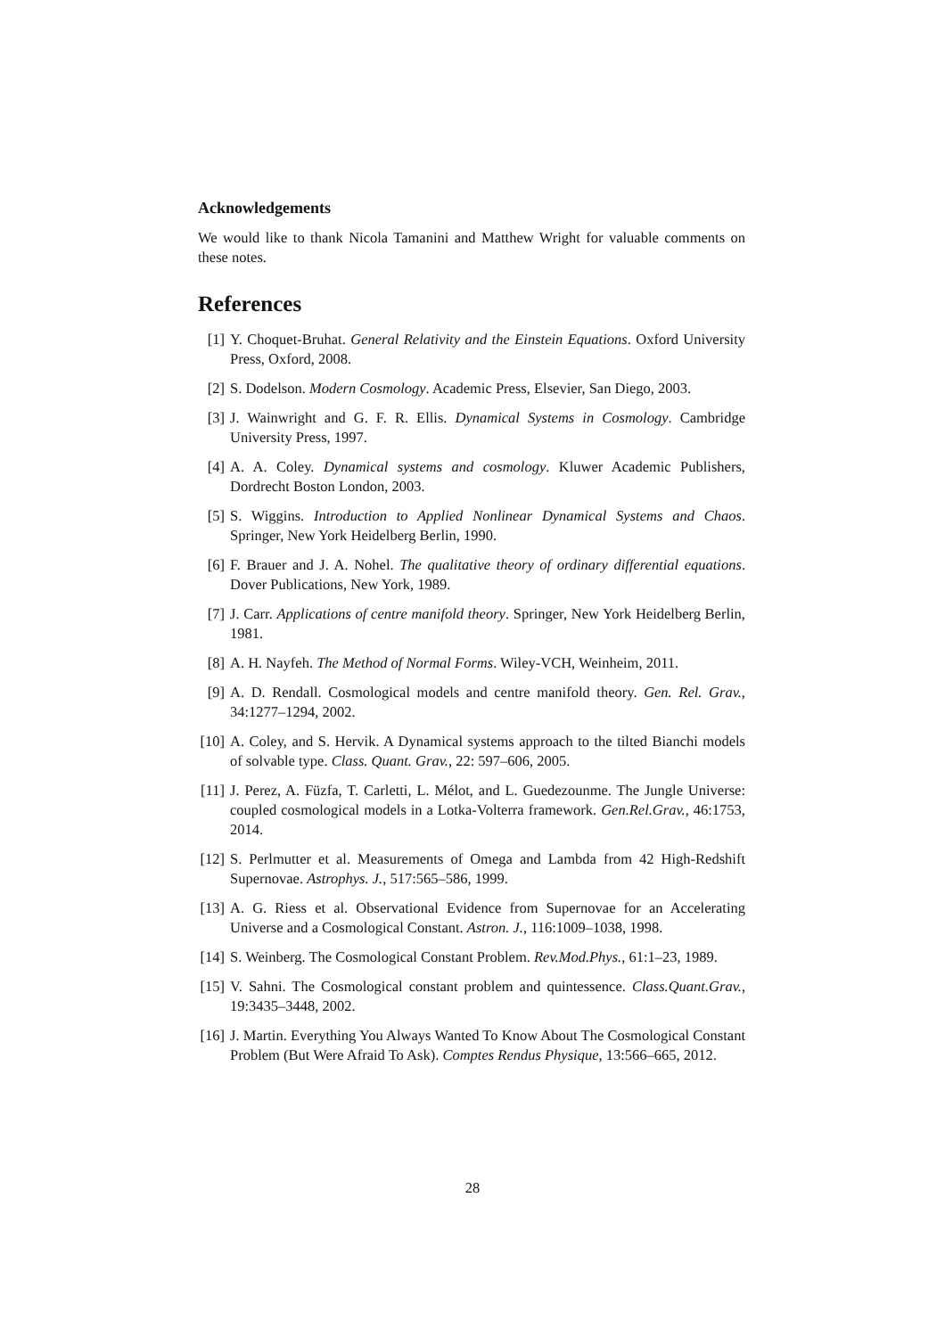Acknowledgements
We would like to thank Nicola Tamanini and Matthew Wright for valuable comments on these notes.
References
[1] Y. Choquet-Bruhat. General Relativity and the Einstein Equations. Oxford University Press, Oxford, 2008.
[2] S. Dodelson. Modern Cosmology. Academic Press, Elsevier, San Diego, 2003.
[3] J. Wainwright and G. F. R. Ellis. Dynamical Systems in Cosmology. Cambridge University Press, 1997.
[4] A. A. Coley. Dynamical systems and cosmology. Kluwer Academic Publishers, Dordrecht Boston London, 2003.
[5] S. Wiggins. Introduction to Applied Nonlinear Dynamical Systems and Chaos. Springer, New York Heidelberg Berlin, 1990.
[6] F. Brauer and J. A. Nohel. The qualitative theory of ordinary differential equations. Dover Publications, New York, 1989.
[7] J. Carr. Applications of centre manifold theory. Springer, New York Heidelberg Berlin, 1981.
[8] A. H. Nayfeh. The Method of Normal Forms. Wiley-VCH, Weinheim, 2011.
[9] A. D. Rendall. Cosmological models and centre manifold theory. Gen. Rel. Grav., 34:1277–1294, 2002.
[10] A. Coley, and S. Hervik. A Dynamical systems approach to the tilted Bianchi models of solvable type. Class. Quant. Grav., 22: 597–606, 2005.
[11] J. Perez, A. Füzfa, T. Carletti, L. Mélot, and L. Guedezounme. The Jungle Universe: coupled cosmological models in a Lotka-Volterra framework. Gen.Rel.Grav., 46:1753, 2014.
[12] S. Perlmutter et al. Measurements of Omega and Lambda from 42 High-Redshift Supernovae. Astrophys. J., 517:565–586, 1999.
[13] A. G. Riess et al. Observational Evidence from Supernovae for an Accelerating Universe and a Cosmological Constant. Astron. J., 116:1009–1038, 1998.
[14] S. Weinberg. The Cosmological Constant Problem. Rev.Mod.Phys., 61:1–23, 1989.
[15] V. Sahni. The Cosmological constant problem and quintessence. Class.Quant.Grav., 19:3435–3448, 2002.
[16] J. Martin. Everything You Always Wanted To Know About The Cosmological Constant Problem (But Were Afraid To Ask). Comptes Rendus Physique, 13:566–665, 2012.
28